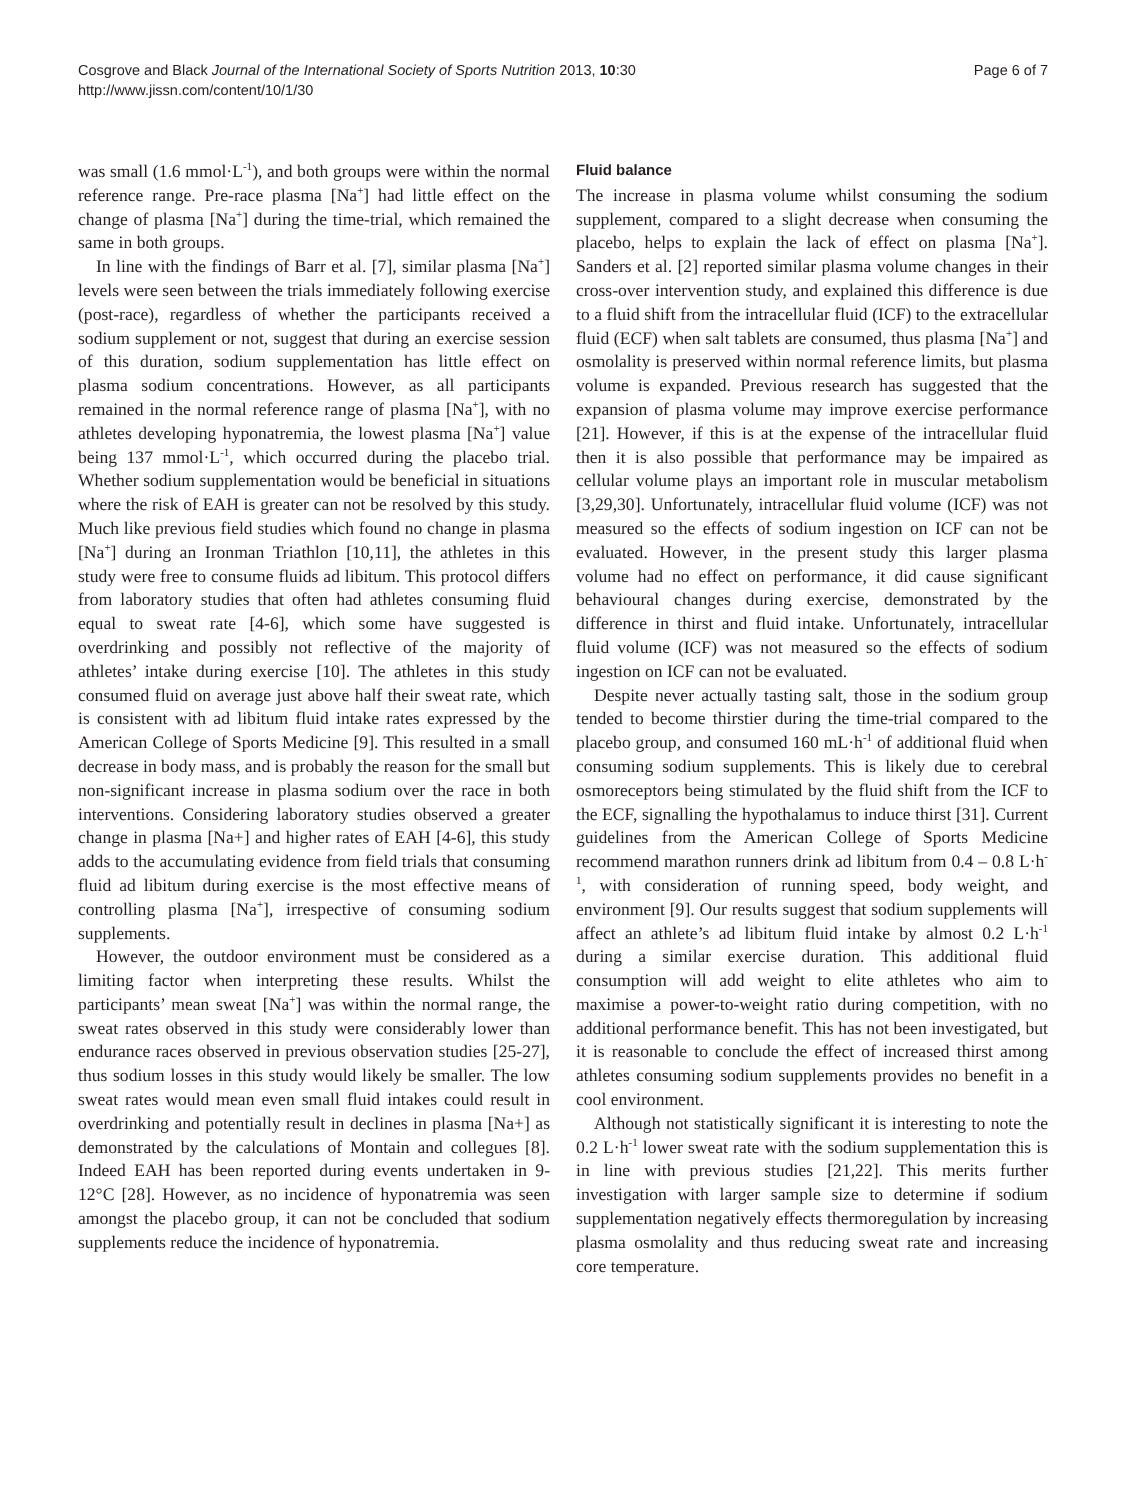Cosgrove and Black Journal of the International Society of Sports Nutrition 2013, 10:30
http://www.jissn.com/content/10/1/30
Page 6 of 7
was small (1.6 mmol·L<sup>-1</sup>), and both groups were within the normal reference range. Pre-race plasma [Na<sup>+</sup>] had little effect on the change of plasma [Na<sup>+</sup>] during the time-trial, which remained the same in both groups.
In line with the findings of Barr et al. [7], similar plasma [Na<sup>+</sup>] levels were seen between the trials immediately following exercise (post-race), regardless of whether the participants received a sodium supplement or not, suggest that during an exercise session of this duration, sodium supplementation has little effect on plasma sodium concentrations. However, as all participants remained in the normal reference range of plasma [Na<sup>+</sup>], with no athletes developing hyponatremia, the lowest plasma [Na<sup>+</sup>] value being 137 mmol·L<sup>-1</sup>, which occurred during the placebo trial. Whether sodium supplementation would be beneficial in situations where the risk of EAH is greater can not be resolved by this study. Much like previous field studies which found no change in plasma [Na<sup>+</sup>] during an Ironman Triathlon [10,11], the athletes in this study were free to consume fluids ad libitum. This protocol differs from laboratory studies that often had athletes consuming fluid equal to sweat rate [4-6], which some have suggested is overdrinking and possibly not reflective of the majority of athletes’ intake during exercise [10]. The athletes in this study consumed fluid on average just above half their sweat rate, which is consistent with ad libitum fluid intake rates expressed by the American College of Sports Medicine [9]. This resulted in a small decrease in body mass, and is probably the reason for the small but non-significant increase in plasma sodium over the race in both interventions. Considering laboratory studies observed a greater change in plasma [Na+] and higher rates of EAH [4-6], this study adds to the accumulating evidence from field trials that consuming fluid ad libitum during exercise is the most effective means of controlling plasma [Na<sup>+</sup>], irrespective of consuming sodium supplements.
However, the outdoor environment must be considered as a limiting factor when interpreting these results. Whilst the participants’ mean sweat [Na<sup>+</sup>] was within the normal range, the sweat rates observed in this study were considerably lower than endurance races observed in previous observation studies [25-27], thus sodium losses in this study would likely be smaller. The low sweat rates would mean even small fluid intakes could result in overdrinking and potentially result in declines in plasma [Na+] as demonstrated by the calculations of Montain and collegues [8]. Indeed EAH has been reported during events undertaken in 9-12°C [28]. However, as no incidence of hyponatremia was seen amongst the placebo group, it can not be concluded that sodium supplements reduce the incidence of hyponatremia.
Fluid balance
The increase in plasma volume whilst consuming the sodium supplement, compared to a slight decrease when consuming the placebo, helps to explain the lack of effect on plasma [Na<sup>+</sup>]. Sanders et al. [2] reported similar plasma volume changes in their cross-over intervention study, and explained this difference is due to a fluid shift from the intracellular fluid (ICF) to the extracellular fluid (ECF) when salt tablets are consumed, thus plasma [Na<sup>+</sup>] and osmolality is preserved within normal reference limits, but plasma volume is expanded. Previous research has suggested that the expansion of plasma volume may improve exercise performance [21]. However, if this is at the expense of the intracellular fluid then it is also possible that performance may be impaired as cellular volume plays an important role in muscular metabolism [3,29,30]. Unfortunately, intracellular fluid volume (ICF) was not measured so the effects of sodium ingestion on ICF can not be evaluated. However, in the present study this larger plasma volume had no effect on performance, it did cause significant behavioural changes during exercise, demonstrated by the difference in thirst and fluid intake. Unfortunately, intracellular fluid volume (ICF) was not measured so the effects of sodium ingestion on ICF can not be evaluated.
Despite never actually tasting salt, those in the sodium group tended to become thirstier during the time-trial compared to the placebo group, and consumed 160 mL·h<sup>-1</sup> of additional fluid when consuming sodium supplements. This is likely due to cerebral osmoreceptors being stimulated by the fluid shift from the ICF to the ECF, signalling the hypothalamus to induce thirst [31]. Current guidelines from the American College of Sports Medicine recommend marathon runners drink ad libitum from 0.4 – 0.8 L·h<sup>-1</sup>, with consideration of running speed, body weight, and environment [9]. Our results suggest that sodium supplements will affect an athlete’s ad libitum fluid intake by almost 0.2 L·h<sup>-1</sup> during a similar exercise duration. This additional fluid consumption will add weight to elite athletes who aim to maximise a power-to-weight ratio during competition, with no additional performance benefit. This has not been investigated, but it is reasonable to conclude the effect of increased thirst among athletes consuming sodium supplements provides no benefit in a cool environment.
Although not statistically significant it is interesting to note the 0.2 L·h<sup>-1</sup> lower sweat rate with the sodium supplementation this is in line with previous studies [21,22]. This merits further investigation with larger sample size to determine if sodium supplementation negatively effects thermoregulation by increasing plasma osmolality and thus reducing sweat rate and increasing core temperature.